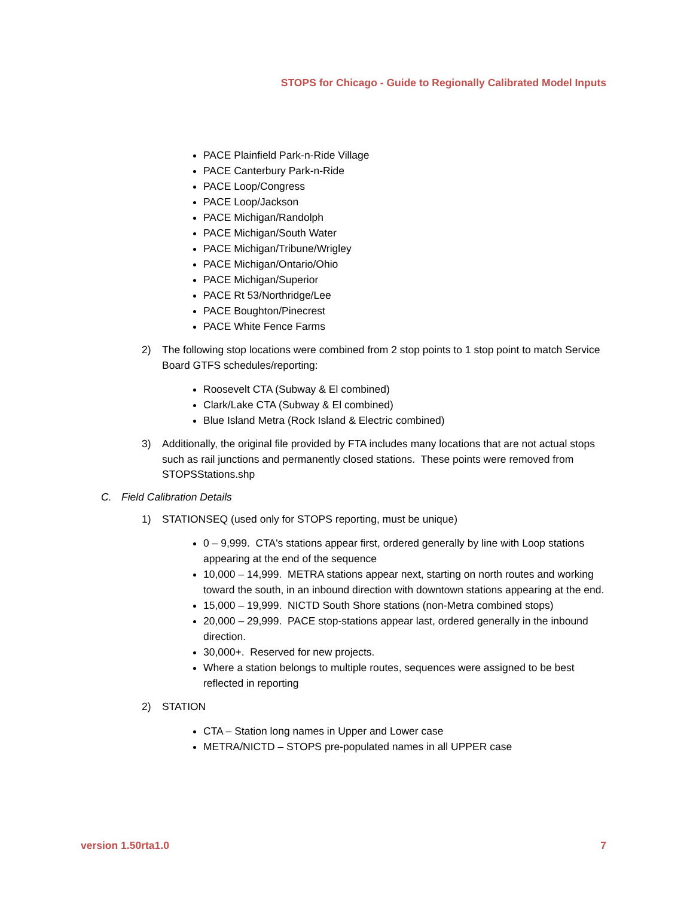STOPS for Chicago - Guide to Regionally Calibrated Model Inputs
PACE Plainfield Park-n-Ride Village
PACE Canterbury Park-n-Ride
PACE Loop/Congress
PACE Loop/Jackson
PACE Michigan/Randolph
PACE Michigan/South Water
PACE Michigan/Tribune/Wrigley
PACE Michigan/Ontario/Ohio
PACE Michigan/Superior
PACE Rt 53/Northridge/Lee
PACE Boughton/Pinecrest
PACE White Fence Farms
2) The following stop locations were combined from 2 stop points to 1 stop point to match Service Board GTFS schedules/reporting:
Roosevelt CTA (Subway & El combined)
Clark/Lake CTA (Subway & El combined)
Blue Island Metra (Rock Island & Electric combined)
3) Additionally, the original file provided by FTA includes many locations that are not actual stops such as rail junctions and permanently closed stations. These points were removed from STOPSStations.shp
C. Field Calibration Details
1) STATIONSEQ (used only for STOPS reporting, must be unique)
0 – 9,999. CTA's stations appear first, ordered generally by line with Loop stations appearing at the end of the sequence
10,000 – 14,999. METRA stations appear next, starting on north routes and working toward the south, in an inbound direction with downtown stations appearing at the end.
15,000 – 19,999. NICTD South Shore stations (non-Metra combined stops)
20,000 – 29,999. PACE stop-stations appear last, ordered generally in the inbound direction.
30,000+. Reserved for new projects.
Where a station belongs to multiple routes, sequences were assigned to be best reflected in reporting
2) STATION
CTA – Station long names in Upper and Lower case
METRA/NICTD – STOPS pre-populated names in all UPPER case
version 1.50rta1.0 7